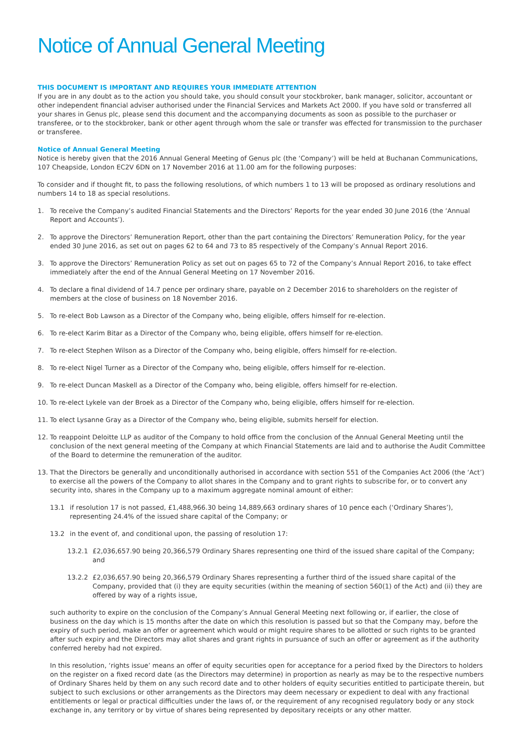Notice of Annual General Meeting
THIS DOCUMENT IS IMPORTANT AND REQUIRES YOUR IMMEDIATE ATTENTION
If you are in any doubt as to the action you should take, you should consult your stockbroker, bank manager, solicitor, accountant or other independent financial adviser authorised under the Financial Services and Markets Act 2000. If you have sold or transferred all your shares in Genus plc, please send this document and the accompanying documents as soon as possible to the purchaser or transferee, or to the stockbroker, bank or other agent through whom the sale or transfer was effected for transmission to the purchaser or transferee.
Notice of Annual General Meeting
Notice is hereby given that the 2016 Annual General Meeting of Genus plc (the ‘Company’) will be held at Buchanan Communications, 107 Cheapside, London EC2V 6DN on 17 November 2016 at 11.00 am for the following purposes:
To consider and if thought fit, to pass the following resolutions, of which numbers 1 to 13 will be proposed as ordinary resolutions and numbers 14 to 18 as special resolutions.
1. To receive the Company’s audited Financial Statements and the Directors’ Reports for the year ended 30 June 2016 (the ‘Annual Report and Accounts’).
2. To approve the Directors’ Remuneration Report, other than the part containing the Directors’ Remuneration Policy, for the year ended 30 June 2016, as set out on pages 62 to 64 and 73 to 85 respectively of the Company’s Annual Report 2016.
3. To approve the Directors’ Remuneration Policy as set out on pages 65 to 72 of the Company’s Annual Report 2016, to take effect immediately after the end of the Annual General Meeting on 17 November 2016.
4. To declare a final dividend of 14.7 pence per ordinary share, payable on 2 December 2016 to shareholders on the register of members at the close of business on 18 November 2016.
5. To re-elect Bob Lawson as a Director of the Company who, being eligible, offers himself for re-election.
6. To re-elect Karim Bitar as a Director of the Company who, being eligible, offers himself for re-election.
7. To re-elect Stephen Wilson as a Director of the Company who, being eligible, offers himself for re-election.
8. To re-elect Nigel Turner as a Director of the Company who, being eligible, offers himself for re-election.
9. To re-elect Duncan Maskell as a Director of the Company who, being eligible, offers himself for re-election.
10. To re-elect Lykele van der Broek as a Director of the Company who, being eligible, offers himself for re-election.
11. To elect Lysanne Gray as a Director of the Company who, being eligible, submits herself for election.
12. To reappoint Deloitte LLP as auditor of the Company to hold office from the conclusion of the Annual General Meeting until the conclusion of the next general meeting of the Company at which Financial Statements are laid and to authorise the Audit Committee of the Board to determine the remuneration of the auditor.
13. That the Directors be generally and unconditionally authorised in accordance with section 551 of the Companies Act 2006 (the ‘Act’) to exercise all the powers of the Company to allot shares in the Company and to grant rights to subscribe for, or to convert any security into, shares in the Company up to a maximum aggregate nominal amount of either:
13.1 if resolution 17 is not passed, £1,488,966.30 being 14,889,663 ordinary shares of 10 pence each (‘Ordinary Shares’), representing 24.4% of the issued share capital of the Company; or
13.2 in the event of, and conditional upon, the passing of resolution 17:
13.2.1 £2,036,657.90 being 20,366,579 Ordinary Shares representing one third of the issued share capital of the Company; and
13.2.2 £2,036,657.90 being 20,366,579 Ordinary Shares representing a further third of the issued share capital of the Company, provided that (i) they are equity securities (within the meaning of section 560(1) of the Act) and (ii) they are offered by way of a rights issue,
such authority to expire on the conclusion of the Company’s Annual General Meeting next following or, if earlier, the close of business on the day which is 15 months after the date on which this resolution is passed but so that the Company may, before the expiry of such period, make an offer or agreement which would or might require shares to be allotted or such rights to be granted after such expiry and the Directors may allot shares and grant rights in pursuance of such an offer or agreement as if the authority conferred hereby had not expired.
In this resolution, ‘rights issue’ means an offer of equity securities open for acceptance for a period fixed by the Directors to holders on the register on a fixed record date (as the Directors may determine) in proportion as nearly as may be to the respective numbers of Ordinary Shares held by them on any such record date and to other holders of equity securities entitled to participate therein, but subject to such exclusions or other arrangements as the Directors may deem necessary or expedient to deal with any fractional entitlements or legal or practical difficulties under the laws of, or the requirement of any recognised regulatory body or any stock exchange in, any territory or by virtue of shares being represented by depositary receipts or any other matter.